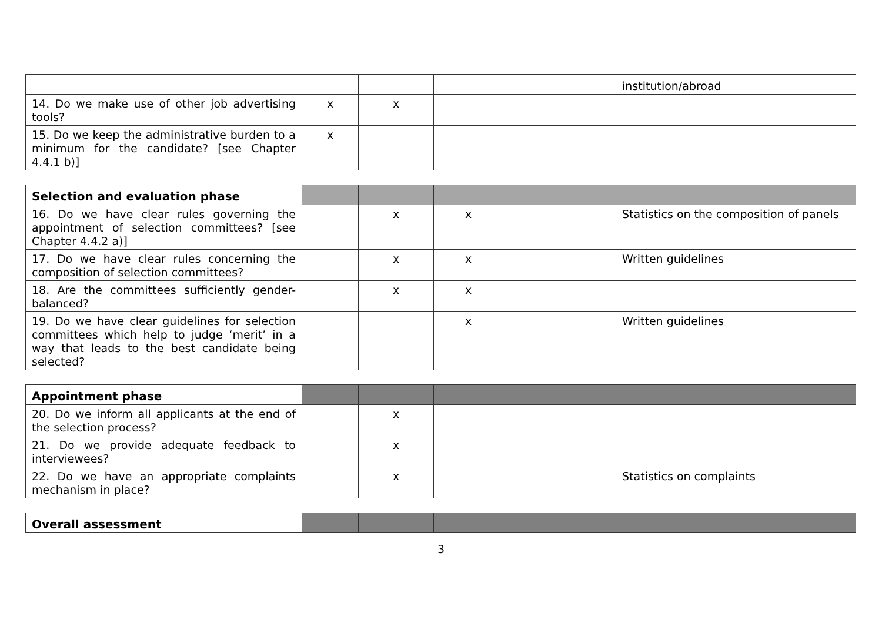| | | | | | institution/abroad |
| 14. Do we make use of other job advertising tools? | x | x | | | |
| 15. Do we keep the administrative burden to a minimum for the candidate? [see Chapter 4.4.1 b)] | x | | | | |
| Selection and evaluation phase | | | | | |
| 16. Do we have clear rules governing the appointment of selection committees? [see Chapter 4.4.2 a)] | | x | x | | Statistics on the composition of panels |
| 17. Do we have clear rules concerning the composition of selection committees? | | x | x | | Written guidelines |
| 18. Are the committees sufficiently gender-balanced? | | x | x | | |
| 19. Do we have clear guidelines for selection committees which help to judge ‘merit’ in a way that leads to the best candidate being selected? | | | x | | Written guidelines |
| Appointment phase | | | | | |
| 20. Do we inform all applicants at the end of the selection process? | | x | | | |
| 21. Do we provide adequate feedback to interviewees? | | x | | | |
| 22. Do we have an appropriate complaints mechanism in place? | | x | | | Statistics on complaints |
| Overall assessment | | | | | |
3